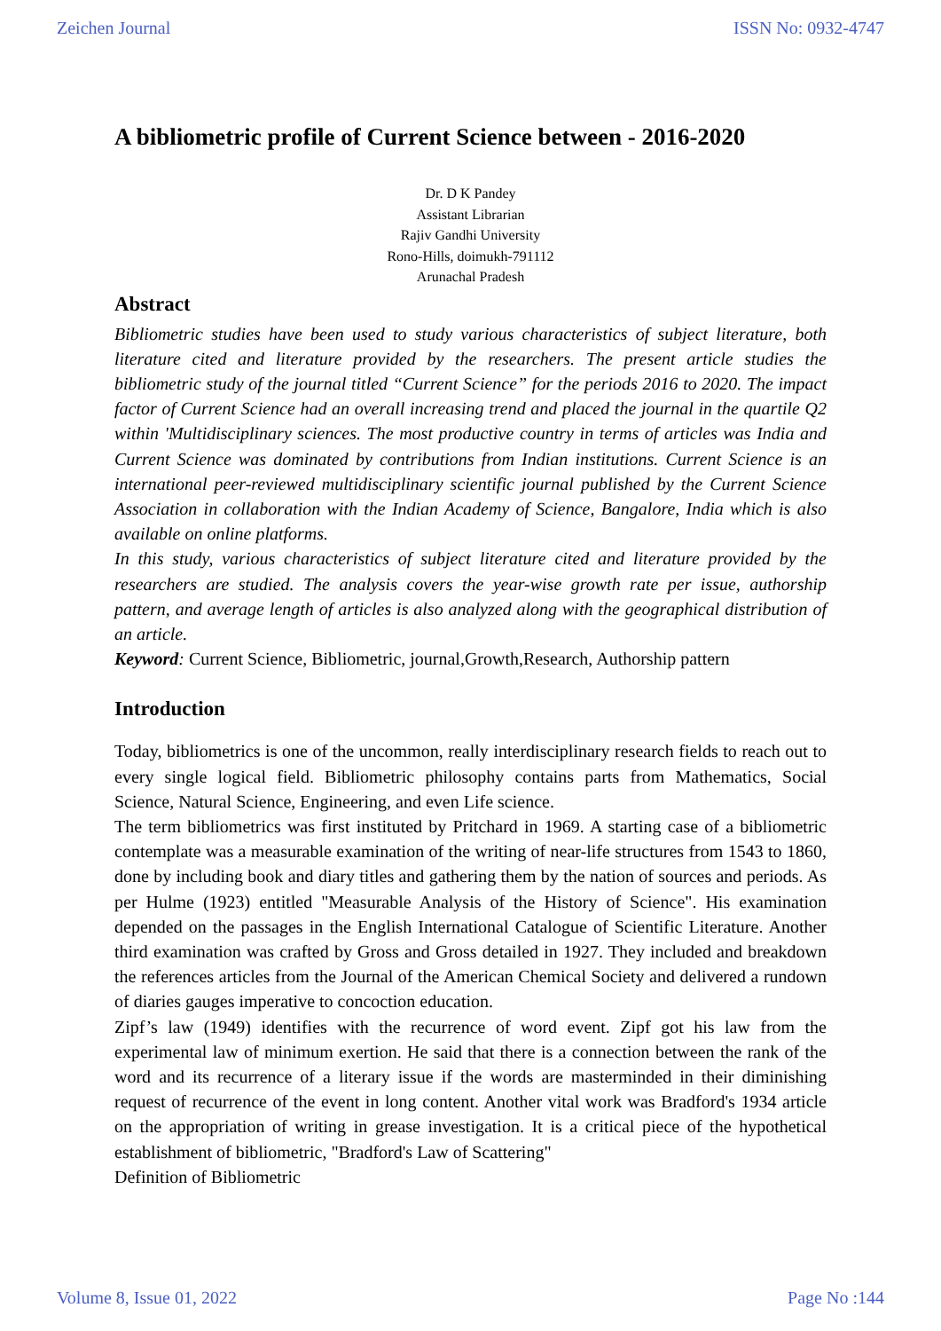Zeichen Journal ISSN No: 0932-4747
A bibliometric profile of Current Science between - 2016-2020
Dr. D K Pandey
Assistant Librarian
Rajiv Gandhi University
Rono-Hills, doimukh-791112
Arunachal Pradesh
Abstract
Bibliometric studies have been used to study various characteristics of subject literature, both literature cited and literature provided by the researchers. The present article studies the bibliometric study of the journal titled “Current Science” for the periods 2016 to 2020. The impact factor of Current Science had an overall increasing trend and placed the journal in the quartile Q2 within 'Multidisciplinary sciences. The most productive country in terms of articles was India and Current Science was dominated by contributions from Indian institutions. Current Science is an international peer-reviewed multidisciplinary scientific journal published by the Current Science Association in collaboration with the Indian Academy of Science, Bangalore, India which is also available on online platforms.
In this study, various characteristics of subject literature cited and literature provided by the researchers are studied. The analysis covers the year-wise growth rate per issue, authorship pattern, and average length of articles is also analyzed along with the geographical distribution of an article.
Keyword: Current Science, Bibliometric, journal,Growth,Research, Authorship pattern
Introduction
Today, bibliometrics is one of the uncommon, really interdisciplinary research fields to reach out to every single logical field. Bibliometric philosophy contains parts from Mathematics, Social Science, Natural Science, Engineering, and even Life science.
The term bibliometrics was first instituted by Pritchard in 1969. A starting case of a bibliometric contemplate was a measurable examination of the writing of near-life structures from 1543 to 1860, done by including book and diary titles and gathering them by the nation of sources and periods. As per Hulme (1923) entitled "Measurable Analysis of the History of Science". His examination depended on the passages in the English International Catalogue of Scientific Literature. Another third examination was crafted by Gross and Gross detailed in 1927. They included and breakdown the references articles from the Journal of the American Chemical Society and delivered a rundown of diaries gauges imperative to concoction education.
Zipf’s law (1949) identifies with the recurrence of word event. Zipf got his law from the experimental law of minimum exertion. He said that there is a connection between the rank of the word and its recurrence of a literary issue if the words are masterminded in their diminishing request of recurrence of the event in long content. Another vital work was Bradford's 1934 article on the appropriation of writing in grease investigation. It is a critical piece of the hypothetical establishment of bibliometric, "Bradford's Law of Scattering"
Definition of Bibliometric
Volume 8, Issue 01, 2022 Page No :144